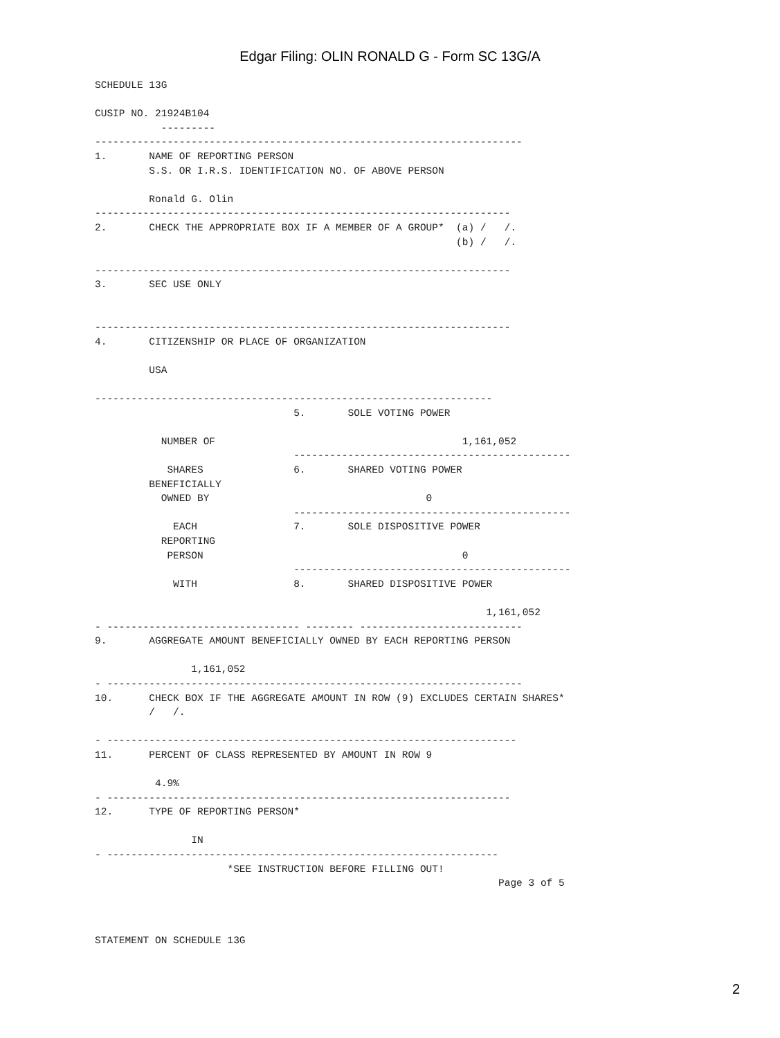Edgar Filing: OLIN RONALD G - Form SC 13G/A
SCHEDULE 13G

CUSIP NO. 21924B104
           ---------
-----------------------------------------------------------------------
1.       NAME OF REPORTING PERSON
         S.S. OR I.R.S. IDENTIFICATION NO. OF ABOVE PERSON

         Ronald G. Olin
---------------------------------------------------------------------
2.       CHECK THE APPROPRIATE BOX IF A MEMBER OF A GROUP*  (a) /   /.
                                                            (b) /   /.

---------------------------------------------------------------------
3.       SEC USE ONLY


---------------------------------------------------------------------
4.       CITIZENSHIP OR PLACE OF ORGANIZATION

         USA

------------------------------------------------------------------
                                 5.       SOLE VOTING POWER

           NUMBER OF                                         1,161,052
                                 ----------------------------------------------
            SHARES               6.       SHARED VOTING POWER
         BENEFICIALLY
           OWNED BY                                    0
                                 ----------------------------------------------
             EACH                7.       SOLE DISPOSITIVE POWER
           REPORTING
            PERSON                                           0
                                 ----------------------------------------------
             WITH                8.       SHARED DISPOSITIVE POWER

                                                                 1,161,052
- -------------------------------- -------- ---------------------------
9.       AGGREGATE AMOUNT BENEFICIALLY OWNED BY EACH REPORTING PERSON

                1,161,052
- ---------------------------------------------------------------------
10.      CHECK BOX IF THE AGGREGATE AMOUNT IN ROW (9) EXCLUDES CERTAIN SHARES*
         /   /.

- --------------------------------------------------------------------
11.      PERCENT OF CLASS REPRESENTED BY AMOUNT IN ROW 9

          4.9%
- -------------------------------------------------------------------
12.      TYPE OF REPORTING PERSON*

                IN
- -----------------------------------------------------------------
                      *SEE INSTRUCTION BEFORE FILLING OUT!
                                                                   Page 3 of 5



STATEMENT ON SCHEDULE 13G
2